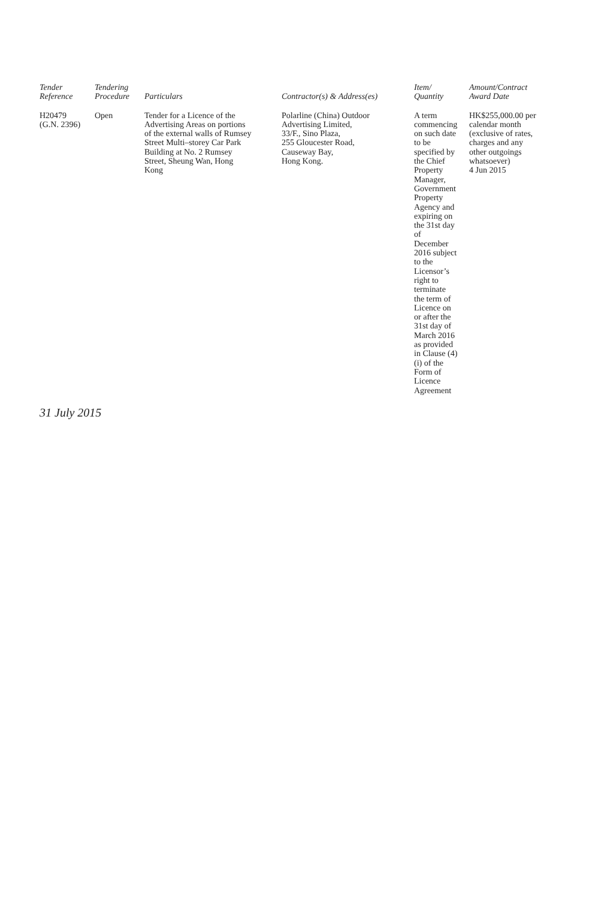| Tender Reference | Tendering Procedure | Particulars | Contractor(s) & Address(es) | Item/ Quantity | Amount/Contract Award Date |
| --- | --- | --- | --- | --- | --- |
| H20479 (G.N. 2396) | Open | Tender for a Licence of the Advertising Areas on portions of the external walls of Rumsey Street Multi–storey Car Park Building at No. 2 Rumsey Street, Sheung Wan, Hong Kong | Polarline (China) Outdoor Advertising Limited, 33/F., Sino Plaza, 255 Gloucester Road, Causeway Bay, Hong Kong. | A term commencing on such date to be specified by the Chief Property Manager, Government Property Agency and expiring on the 31st day of December 2016 subject to the Licensor’s right to terminate the term of Licence on or after the 31st day of March 2016 as provided in Clause (4) (i) of the Form of Licence Agreement | HK$255,000.00 per calendar month (exclusive of rates, charges and any other outgoings whatsoever) 4 Jun 2015 |
31 July 2015